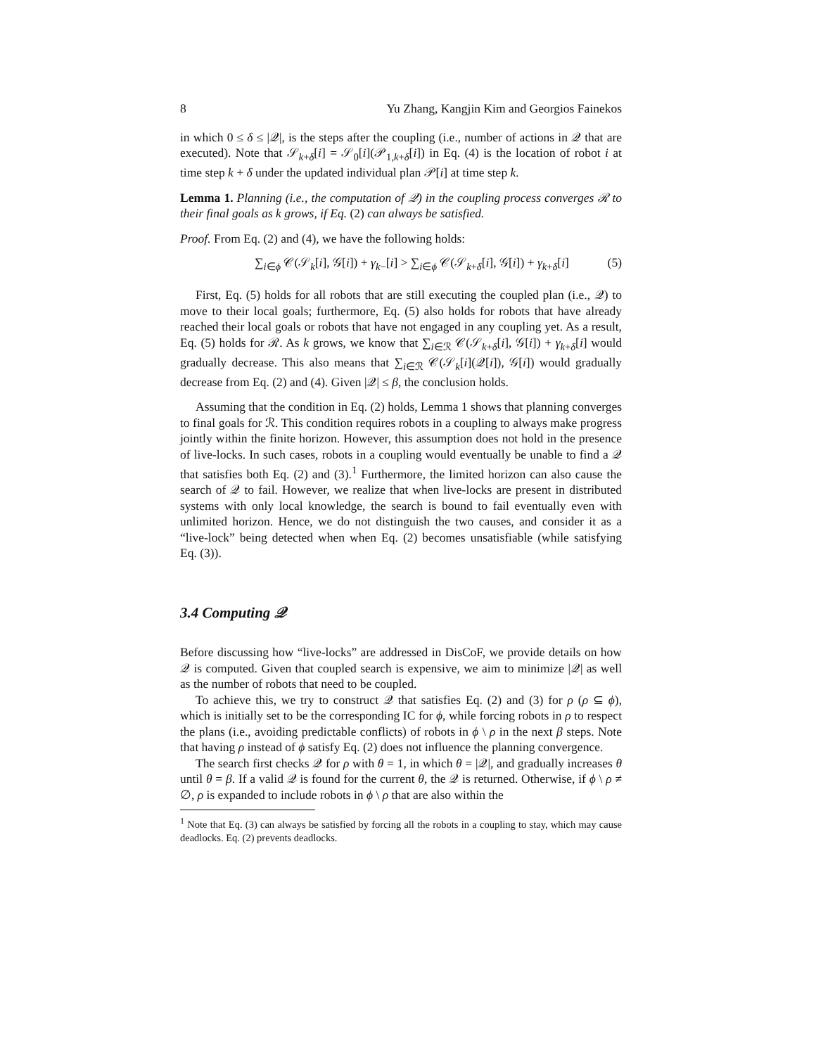8 Yu Zhang, Kangjin Kim and Georgios Fainekos
in which 0 ≤ δ ≤ |𝒬|, is the steps after the coupling (i.e., number of actions in 𝒬 that are executed). Note that 𝒮<sub>k+δ</sub>[i] = 𝒮<sub>0</sub>[i](𝒫<sub>1,k+δ</sub>[i]) in Eq. (4) is the location of robot i at time step k + δ under the updated individual plan 𝒫[i] at time step k.
Lemma 1. Planning (i.e., the computation of 𝒬) in the coupling process converges ℛ to their final goals as k grows, if Eq. (2) can always be satisfied.
Proof. From Eq. (2) and (4), we have the following holds:
∑<sub>i∈ϕ</sub> 𝒞(𝒮<sub>k</sub>[i], 𝒢[i]) + γ<sub>k−</sub>[i] > ∑<sub>i∈ϕ</sub> 𝒞(𝒮<sub>k+δ</sub>[i], 𝒢[i]) + γ<sub>k+δ</sub>[i] (5)
First, Eq. (5) holds for all robots that are still executing the coupled plan (i.e., 𝒬) to move to their local goals; furthermore, Eq. (5) also holds for robots that have already reached their local goals or robots that have not engaged in any coupling yet. As a result, Eq. (5) holds for ℛ. As k grows, we know that ∑<sub>i∈ℛ</sub> 𝒞(𝒮<sub>k+δ</sub>[i], 𝒢[i]) + γ<sub>k+δ</sub>[i] would gradually decrease. This also means that ∑<sub>i∈ℛ</sub> 𝒞(𝒮<sub>k</sub>[i](𝒬[i]), 𝒢[i]) would gradually decrease from Eq. (2) and (4). Given |𝒬| ≤ β, the conclusion holds.
Assuming that the condition in Eq. (2) holds, Lemma 1 shows that planning converges to final goals for ℛ. This condition requires robots in a coupling to always make progress jointly within the finite horizon. However, this assumption does not hold in the presence of live-locks. In such cases, robots in a coupling would eventually be unable to find a 𝒬 that satisfies both Eq. (2) and (3).<sup>1</sup> Furthermore, the limited horizon can also cause the search of 𝒬 to fail. However, we realize that when live-locks are present in distributed systems with only local knowledge, the search is bound to fail eventually even with unlimited horizon. Hence, we do not distinguish the two causes, and consider it as a “live-lock” being detected when when Eq. (2) becomes unsatisfiable (while satisfying Eq. (3)).
3.4 Computing 𝒬
Before discussing how “live-locks” are addressed in DisCoF, we provide details on how 𝒬 is computed. Given that coupled search is expensive, we aim to minimize |𝒬| as well as the number of robots that need to be coupled.
To achieve this, we try to construct 𝒬 that satisfies Eq. (2) and (3) for ρ (ρ ⊆ ϕ), which is initially set to be the corresponding IC for ϕ, while forcing robots in ρ to respect the plans (i.e., avoiding predictable conflicts) of robots in ϕ \ ρ in the next β steps. Note that having ρ instead of ϕ satisfy Eq. (2) does not influence the planning convergence.
The search first checks 𝒬 for ρ with θ = 1, in which θ = |𝒬|, and gradually increases θ until θ = β. If a valid 𝒬 is found for the current θ, the 𝒬 is returned. Otherwise, if ϕ \ ρ ≠ ∅, ρ is expanded to include robots in ϕ \ ρ that are also within the
<sup>1</sup> Note that Eq. (3) can always be satisfied by forcing all the robots in a coupling to stay, which may cause deadlocks. Eq. (2) prevents deadlocks.